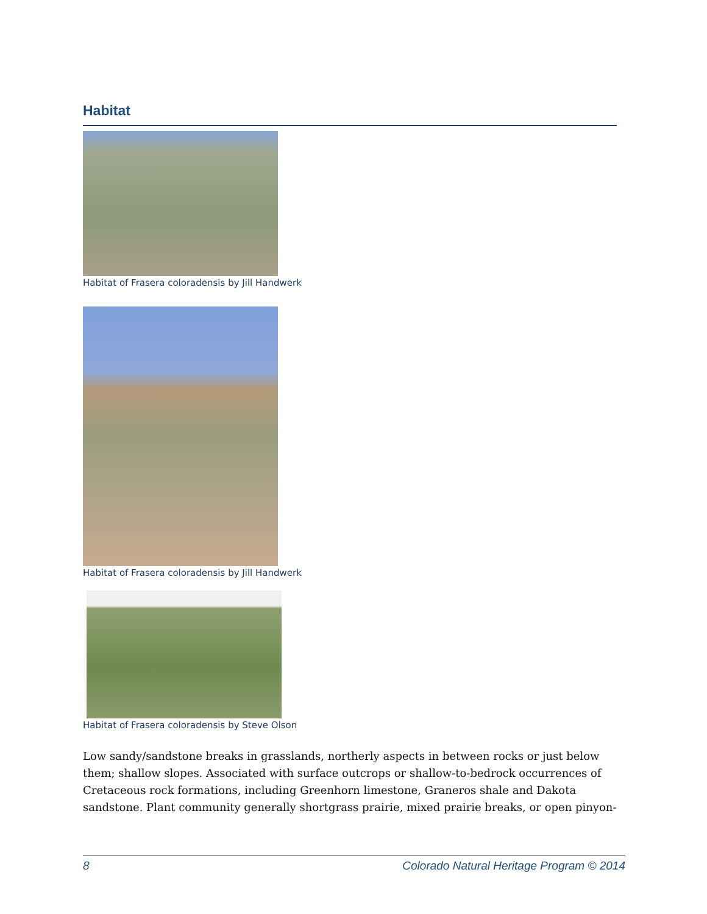Habitat
Habitat of Frasera coloradensis by Jill Handwerk
Habitat of Frasera coloradensis by Jill Handwerk
Habitat of Frasera coloradensis by Steve Olson
Low sandy/sandstone breaks in grasslands, northerly aspects in between rocks or just below them; shallow slopes. Associated with surface outcrops or shallow-to-bedrock occurrences of Cretaceous rock formations, including Greenhorn limestone, Graneros shale and Dakota sandstone. Plant community generally shortgrass prairie, mixed prairie breaks, or open pinyon-
8 Colorado Natural Heritage Program © 2014